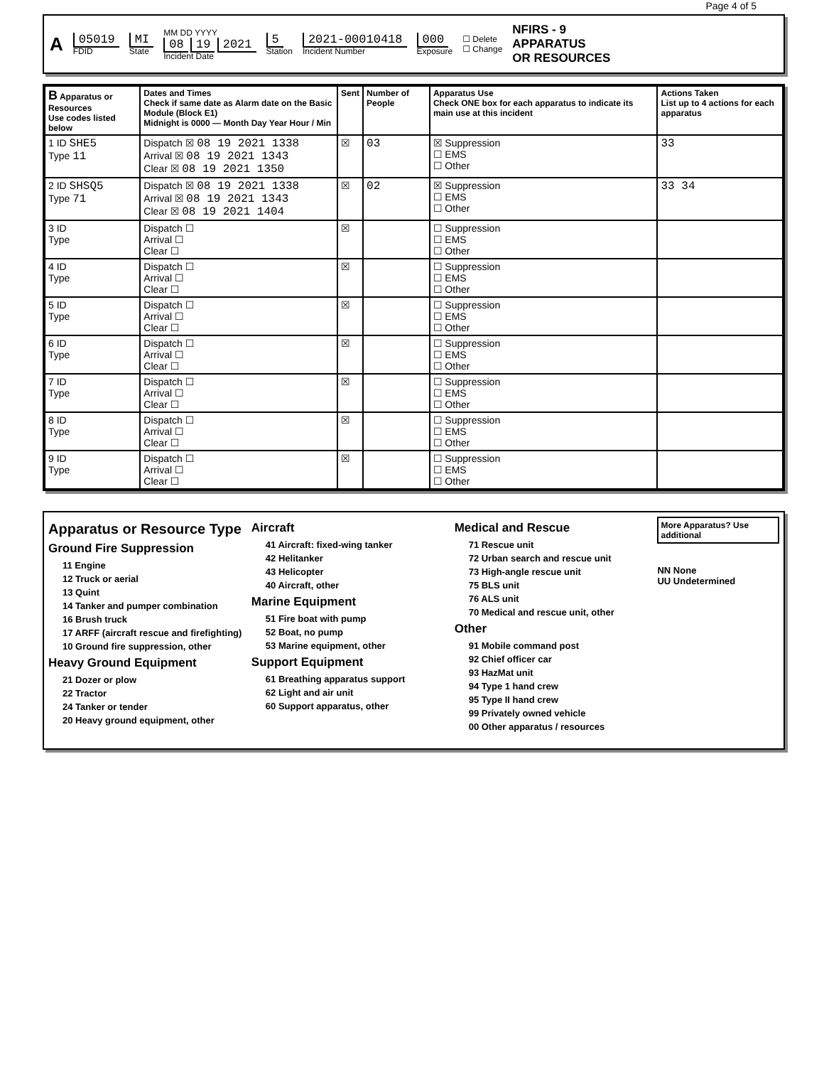Page 4 of 5
A 05019
FDID MI
State MM DD YYYY
08 19 2021
Incident Date 5
Station 2021-00010418
Incident Number 000
Exposure ☐ Delete
☐ Change NFIRS - 9
APPARATUS
OR RESOURCES
| B Apparatus or Resources Use codes listed below | Dates and Times Check if same date as Alarm date on the Basic Module (Block E1) Midnight is 0000 — Month Day Year Hour / Min | Sent | Number of People | Apparatus Use Check ONE box for each apparatus to indicate its main use at this incident | Actions Taken List up to 4 actions for each apparatus |
| --- | --- | --- | --- | --- | --- |
| 1 ID SHE5 Type 11 | Dispatch ☒ 08 19 2021 1338 Arrival ☒ 08 19 2021 1343 Clear ☒ 08 19 2021 1350 | ☒ | 03 | ☒ Suppression ☐ EMS ☐ Other | 33 |
| 2 ID SHSQ5 Type 71 | Dispatch ☒ 08 19 2021 1338 Arrival ☒ 08 19 2021 1343 Clear ☒ 08 19 2021 1404 | ☒ | 02 | ☒ Suppression ☐ EMS ☐ Other | 33 34 |
| 3 ID Type | Dispatch ☐ Arrival ☐ Clear ☐ | ☒ | | ☐ Suppression ☐ EMS ☐ Other | |
| 4 ID Type | Dispatch ☐ Arrival ☐ Clear ☐ | ☒ | | ☐ Suppression ☐ EMS ☐ Other | |
| 5 ID Type | Dispatch ☐ Arrival ☐ Clear ☐ | ☒ | | ☐ Suppression ☐ EMS ☐ Other | |
| 6 ID Type | Dispatch ☐ Arrival ☐ Clear ☐ | ☒ | | ☐ Suppression ☐ EMS ☐ Other | |
| 7 ID Type | Dispatch ☐ Arrival ☐ Clear ☐ | ☒ | | ☐ Suppression ☐ EMS ☐ Other | |
| 8 ID Type | Dispatch ☐ Arrival ☐ Clear ☐ | ☒ | | ☐ Suppression ☐ EMS ☐ Other | |
| 9 ID Type | Dispatch ☐ Arrival ☐ Clear ☐ | ☒ | | ☐ Suppression ☐ EMS ☐ Other | |
Apparatus or Resource Type
Ground Fire Suppression
11 Engine
12 Truck or aerial
13 Quint
14 Tanker and pumper combination
16 Brush truck
17 ARFF (aircraft rescue and firefighting)
10 Ground fire suppression, other
Heavy Ground Equipment
21 Dozer or plow
22 Tractor
24 Tanker or tender
20 Heavy ground equipment, other
Aircraft
41 Aircraft: fixed-wing tanker
42 Helitanker
43 Helicopter
40 Aircraft, other
Marine Equipment
51 Fire boat with pump
52 Boat, no pump
53 Marine equipment, other
Support Equipment
61 Breathing apparatus support
62 Light and air unit
60 Support apparatus, other
Medical and Rescue
71 Rescue unit
72 Urban search and rescue unit
73 High-angle rescue unit
75 BLS unit
76 ALS unit
70 Medical and rescue unit, other
Other
91 Mobile command post
92 Chief officer car
93 HazMat unit
94 Type 1 hand crew
95 Type II hand crew
99 Privately owned vehicle
00 Other apparatus / resources
More Apparatus? Use additional
NN None
UU Undetermined